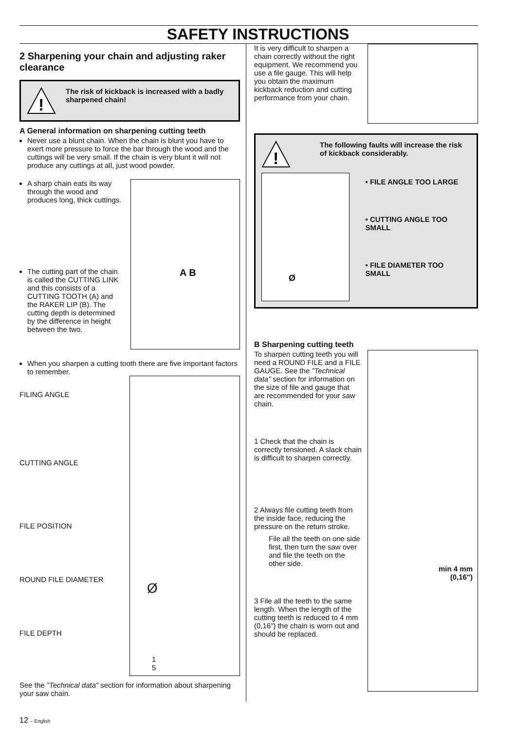SAFETY INSTRUCTIONS
2 Sharpening your chain and adjusting raker clearance
!
The risk of kickback is increased with a badly sharpened chain!
A General information on sharpening cutting teeth
Never use a blunt chain. When the chain is blunt you have to exert more pressure to force the bar through the wood and the cuttings will be very small. If the chain is very blunt it will not produce any cuttings at all, just wood powder.
A sharp chain eats its way through the wood and produces long, thick cuttings.
The cutting part of the chain is called the CUTTING LINK and this consists of a CUTTING TOOTH (A) and the RAKER LIP (B). The cutting depth is determined by the difference in height between the two.
A B
When you sharpen a cutting tooth there are five important factors to remember.
FILING ANGLE
CUTTING ANGLE
FILE POSITION
ROUND FILE DIAMETER
FILE DEPTH
1
5
Ø
See the ”Technical data” section for information about sharpening your saw chain.
It is very difficult to sharpen a chain correctly without the right equipment. We recommend you use a file gauge. This will help you obtain the maximum kickback reduction and cutting performance from your chain.
!
The following faults will increase the risk of kickback considerably.
Ø
• FILE ANGLE TOO LARGE
• CUTTING ANGLE TOO SMALL
• FILE DIAMETER TOO SMALL
B Sharpening cutting teeth
To sharpen cutting teeth you will need a ROUND FILE and a FILE GAUGE. See the ”Technical data” section for information on the size of file and gauge that are recommended for your saw chain.
1 Check that the chain is correctly tensioned. A slack chain is difficult to sharpen correctly.
2 Always file cutting teeth from the inside face, reducing the pressure on the return stroke.
File all the teeth on one side first, then turn the saw over and file the teeth on the other side.
3 File all the teeth to the same length. When the length of the cutting teeth is reduced to 4 mm (0,16") the chain is worn out and should be replaced.
min 4 mm
(0,16")
12 – English